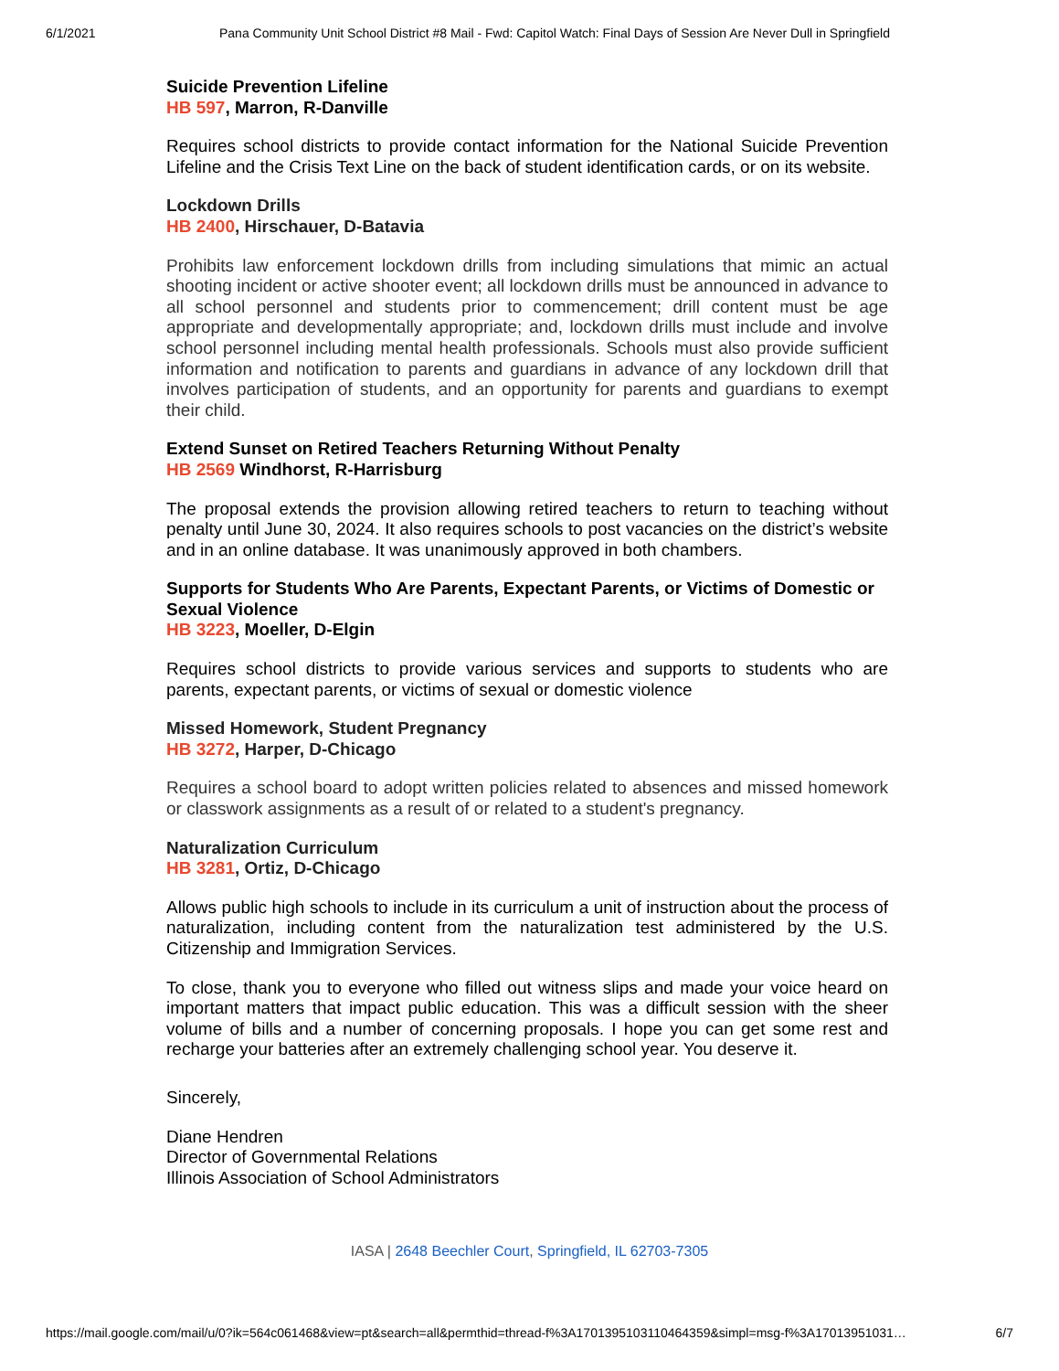6/1/2021 Pana Community Unit School District #8 Mail - Fwd: Capitol Watch: Final Days of Session Are Never Dull in Springfield
Suicide Prevention Lifeline
HB 597, Marron, R-Danville
Requires school districts to provide contact information for the National Suicide Prevention Lifeline and the Crisis Text Line on the back of student identification cards, or on its website.
Lockdown Drills
HB 2400, Hirschauer, D-Batavia
Prohibits law enforcement lockdown drills from including simulations that mimic an actual shooting incident or active shooter event; all lockdown drills must be announced in advance to all school personnel and students prior to commencement; drill content must be age appropriate and developmentally appropriate; and, lockdown drills must include and involve school personnel including mental health professionals. Schools must also provide sufficient information and notification to parents and guardians in advance of any lockdown drill that involves participation of students, and an opportunity for parents and guardians to exempt their child.
Extend Sunset on Retired Teachers Returning Without Penalty
HB 2569 Windhorst, R-Harrisburg
The proposal extends the provision allowing retired teachers to return to teaching without penalty until June 30, 2024. It also requires schools to post vacancies on the district’s website and in an online database. It was unanimously approved in both chambers.
Supports for Students Who Are Parents, Expectant Parents, or Victims of Domestic or Sexual Violence
HB 3223, Moeller, D-Elgin
Requires school districts to provide various services and supports to students who are parents, expectant parents, or victims of sexual or domestic violence
Missed Homework, Student Pregnancy
HB 3272, Harper, D-Chicago
Requires a school board to adopt written policies related to absences and missed homework or classwork assignments as a result of or related to a student's pregnancy.
Naturalization Curriculum
HB 3281, Ortiz, D-Chicago
Allows public high schools to include in its curriculum a unit of instruction about the process of naturalization, including content from the naturalization test administered by the U.S. Citizenship and Immigration Services.
To close, thank you to everyone who filled out witness slips and made your voice heard on important matters that impact public education. This was a difficult session with the sheer volume of bills and a number of concerning proposals. I hope you can get some rest and recharge your batteries after an extremely challenging school year. You deserve it.
Sincerely,
Diane Hendren
Director of Governmental Relations
Illinois Association of School Administrators
IASA | 2648 Beechler Court, Springfield, IL 62703-7305
https://mail.google.com/mail/u/0?ik=564c061468&view=pt&search=all&permthid=thread-f%3A1701395103110464359&simpl=msg-f%3A17013951031…
6/7